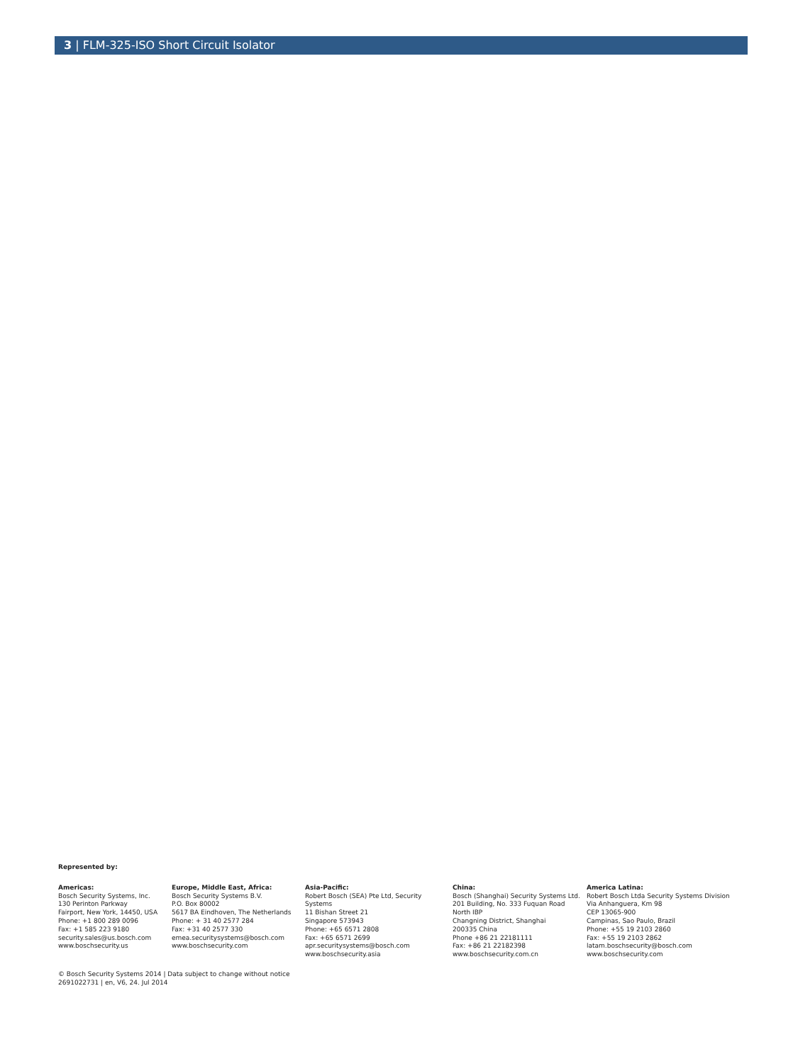3 | FLM-325-ISO Short Circuit Isolator
Represented by:
Americas:
Bosch Security Systems, Inc.
130 Perinton Parkway
Fairport, New York, 14450, USA
Phone: +1 800 289 0096
Fax: +1 585 223 9180
security.sales@us.bosch.com
www.boschsecurity.us
Europe, Middle East, Africa:
Bosch Security Systems B.V.
P.O. Box 80002
5617 BA Eindhoven, The Netherlands
Phone: + 31 40 2577 284
Fax: +31 40 2577 330
emea.securitysystems@bosch.com
www.boschsecurity.com
Asia-Pacific:
Robert Bosch (SEA) Pte Ltd, Security
Systems
11 Bishan Street 21
Singapore 573943
Phone: +65 6571 2808
Fax: +65 6571 2699
apr.securitysystems@bosch.com
www.boschsecurity.asia
China:
Bosch (Shanghai) Security Systems Ltd.
201 Building, No. 333 Fuquan Road
North IBP
Changning District, Shanghai
200335 China
Phone +86 21 22181111
Fax: +86 21 22182398
www.boschsecurity.com.cn
America Latina:
Robert Bosch Ltda Security Systems Division
Via Anhanguera, Km 98
CEP 13065-900
Campinas, Sao Paulo, Brazil
Phone: +55 19 2103 2860
Fax: +55 19 2103 2862
latam.boschsecurity@bosch.com
www.boschsecurity.com
© Bosch Security Systems 2014 | Data subject to change without notice
2691022731 | en, V6, 24. Jul 2014